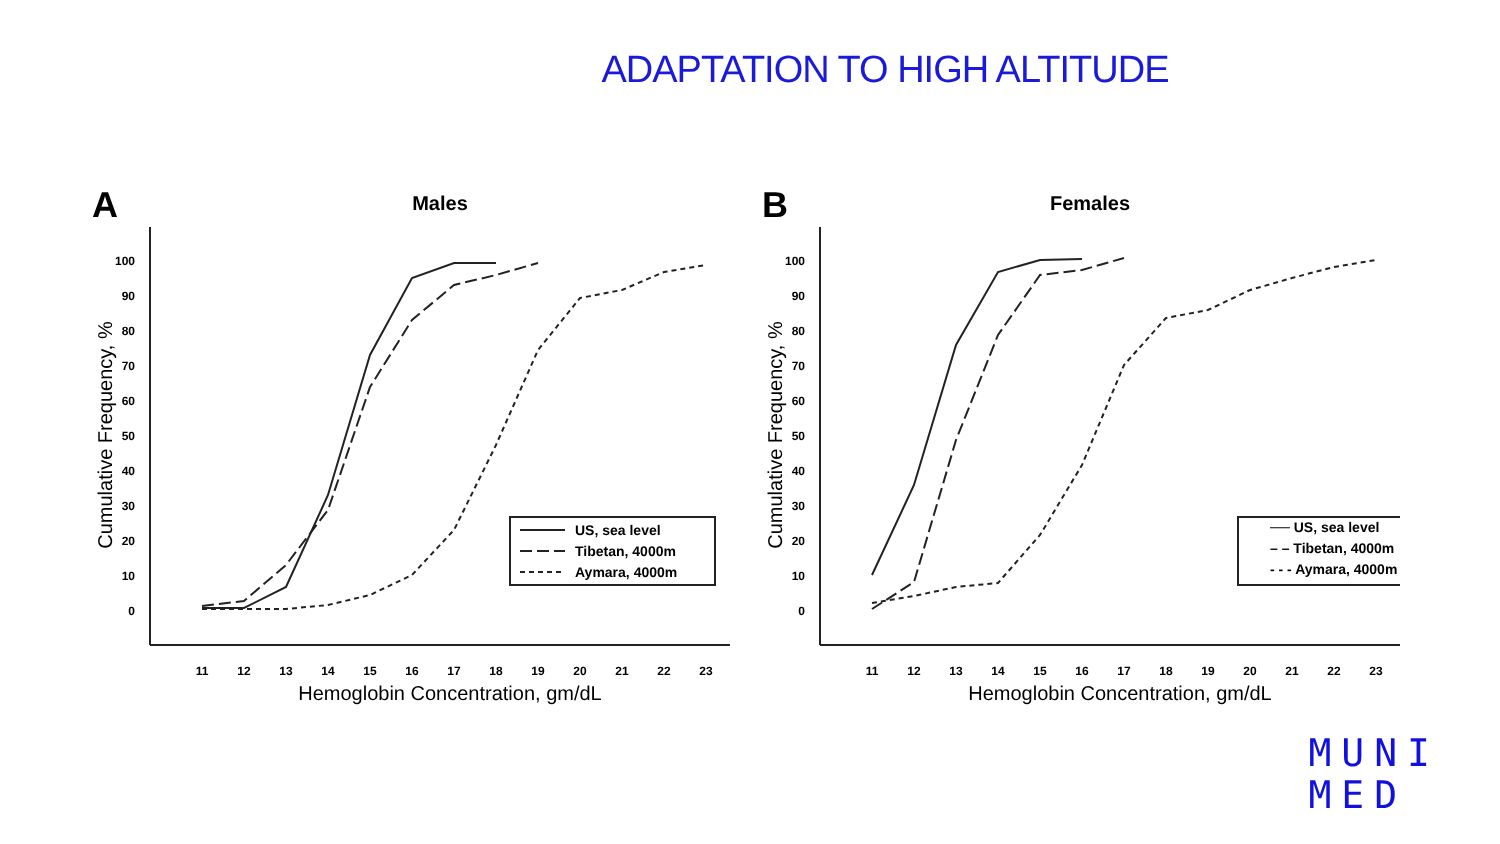ADAPTATION TO HIGH ALTITUDE
A
Males
100
90
80
70
60
50
40
30
20
10
0
11
12
13
14
15
16
17
18
19
20
21
22
23
Hemoglobin Concentration, gm/dL
Cumulative Frequency, %
US, sea level
Tibetan, 4000m
Aymara, 4000m
B
Females
100
90
80
70
60
50
40
30
20
10
0
11
12
13
14
15
16
17
18
19
20
21
22
23
Hemoglobin Concentration, gm/dL
Cumulative Frequency, %
── US, sea level
– – Tibetan, 4000m
- - - Aymara, 4000m
MUNI
MED